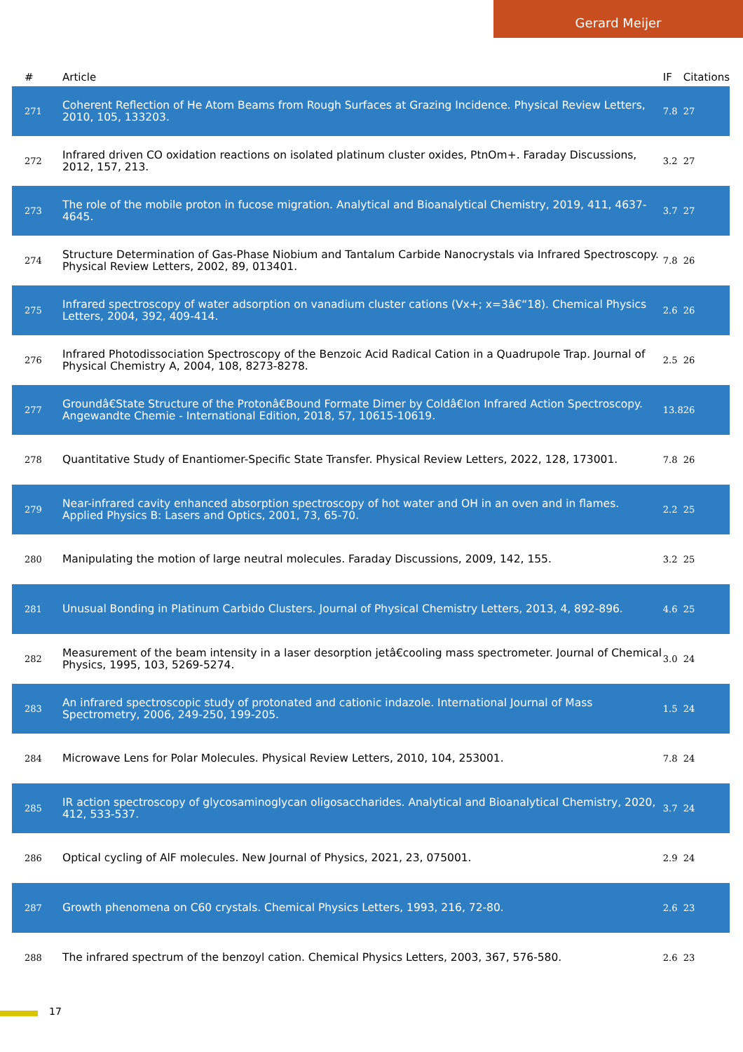Gerard Meijer
| # | Article | IF | Citations |
| --- | --- | --- | --- |
| 271 | Coherent Reflection of He Atom Beams from Rough Surfaces at Grazing Incidence. Physical Review Letters, 2010, 105, 133203. | 7.8 | 27 |
| 272 | Infrared driven CO oxidation reactions on isolated platinum cluster oxides, PtnOm+. Faraday Discussions, 2012, 157, 213. | 3.2 | 27 |
| 273 | The role of the mobile proton in fucose migration. Analytical and Bioanalytical Chemistry, 2019, 411, 4637-4645. | 3.7 | 27 |
| 274 | Structure Determination of Gas-Phase Niobium and Tantalum Carbide Nanocrystals via Infrared Spectroscopy. Physical Review Letters, 2002, 89, 013401. | 7.8 | 26 |
| 275 | Infrared spectroscopy of water adsorption on vanadium cluster cations (Vx+; x=3â€“18). Chemical Physics Letters, 2004, 392, 409-414. | 2.6 | 26 |
| 276 | Infrared Photodissociation Spectroscopy of the Benzoic Acid Radical Cation in a Quadrupole Trap. Journal of Physical Chemistry A, 2004, 108, 8273-8278. | 2.5 | 26 |
| 277 | Groundâ€State Structure of the Protonâ€Bound Formate Dimer by Coldâ€Ion Infrared Action Spectroscopy. Angewandte Chemie - International Edition, 2018, 57, 10615-10619. | 13.8 | 26 |
| 278 | Quantitative Study of Enantiomer-Specific State Transfer. Physical Review Letters, 2022, 128, 173001. | 7.8 | 26 |
| 279 | Near-infrared cavity enhanced absorption spectroscopy of hot water and OH in an oven and in flames. Applied Physics B: Lasers and Optics, 2001, 73, 65-70. | 2.2 | 25 |
| 280 | Manipulating the motion of large neutral molecules. Faraday Discussions, 2009, 142, 155. | 3.2 | 25 |
| 281 | Unusual Bonding in Platinum Carbido Clusters. Journal of Physical Chemistry Letters, 2013, 4, 892-896. | 4.6 | 25 |
| 282 | Measurement of the beam intensity in a laser desorption jetâ€cooling mass spectrometer. Journal of Chemical Physics, 1995, 103, 5269-5274. | 3.0 | 24 |
| 283 | An infrared spectroscopic study of protonated and cationic indazole. International Journal of Mass Spectrometry, 2006, 249-250, 199-205. | 1.5 | 24 |
| 284 | Microwave Lens for Polar Molecules. Physical Review Letters, 2010, 104, 253001. | 7.8 | 24 |
| 285 | IR action spectroscopy of glycosaminoglycan oligosaccharides. Analytical and Bioanalytical Chemistry, 2020, 412, 533-537. | 3.7 | 24 |
| 286 | Optical cycling of AlF molecules. New Journal of Physics, 2021, 23, 075001. | 2.9 | 24 |
| 287 | Growth phenomena on C60 crystals. Chemical Physics Letters, 1993, 216, 72-80. | 2.6 | 23 |
| 288 | The infrared spectrum of the benzoyl cation. Chemical Physics Letters, 2003, 367, 576-580. | 2.6 | 23 |
17